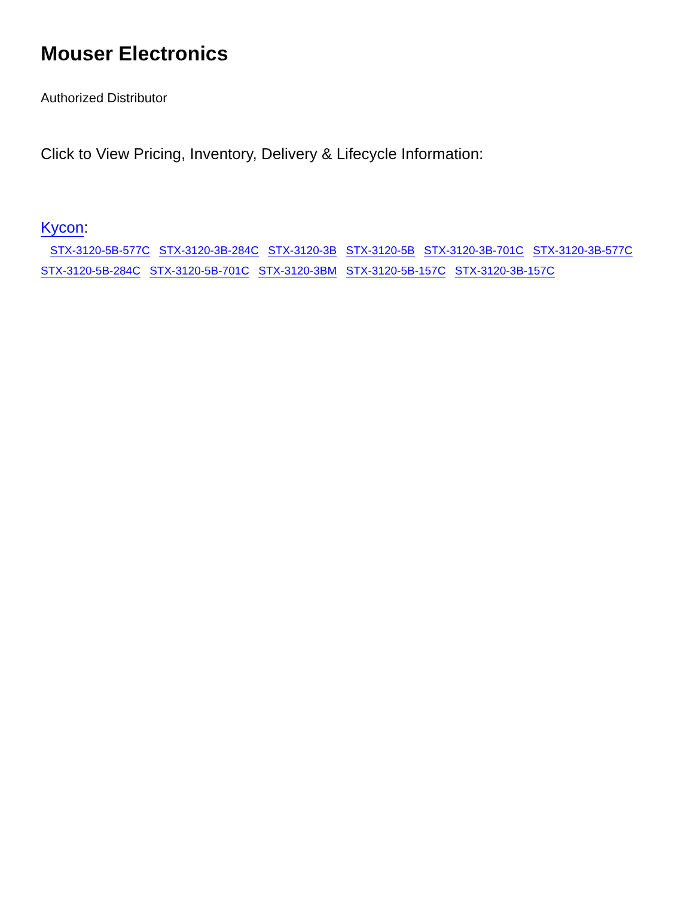Mouser Electronics
Authorized Distributor
Click to View Pricing, Inventory, Delivery & Lifecycle Information:
Kycon:
STX-3120-5B-577C STX-3120-3B-284C STX-3120-3B STX-3120-5B STX-3120-3B-701C STX-3120-3B-577C
STX-3120-5B-284C STX-3120-5B-701C STX-3120-3BM STX-3120-5B-157C STX-3120-3B-157C